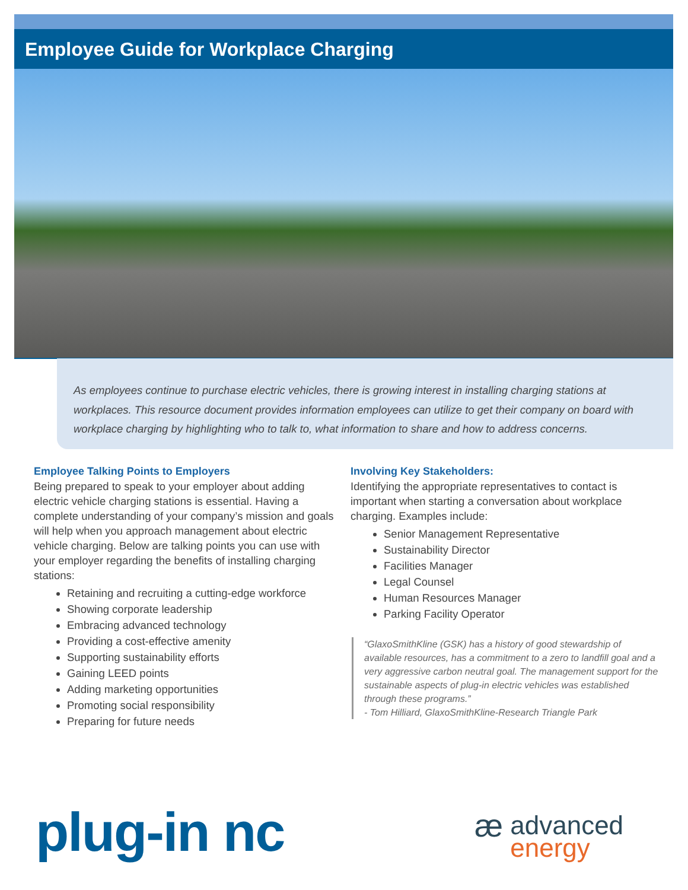Employee Guide for Workplace Charging
As employees continue to purchase electric vehicles, there is growing interest in installing charging stations at workplaces. This resource document provides information employees can utilize to get their company on board with workplace charging by highlighting who to talk to, what information to share and how to address concerns.
Employee Talking Points to Employers
Being prepared to speak to your employer about adding electric vehicle charging stations is essential. Having a complete understanding of your company’s mission and goals will help when you approach management about electric vehicle charging. Below are talking points you can use with your employer regarding the benefits of installing charging stations:
Retaining and recruiting a cutting-edge workforce
Showing corporate leadership
Embracing advanced technology
Providing a cost-effective amenity
Supporting sustainability efforts
Gaining LEED points
Adding marketing opportunities
Promoting social responsibility
Preparing for future needs
Involving Key Stakeholders:
Identifying the appropriate representatives to contact is important when starting a conversation about workplace charging. Examples include:
Senior Management Representative
Sustainability Director
Facilities Manager
Legal Counsel
Human Resources Manager
Parking Facility Operator
“GlaxoSmithKline (GSK) has a history of good stewardship of available resources, has a commitment to a zero to landfill goal and a very aggressive carbon neutral goal. The management support for the sustainable aspects of plug-in electric vehicles was established through these programs.”
- Tom Hilliard, GlaxoSmithKline-Research Triangle Park
plug-in nc
æ advanced
energy